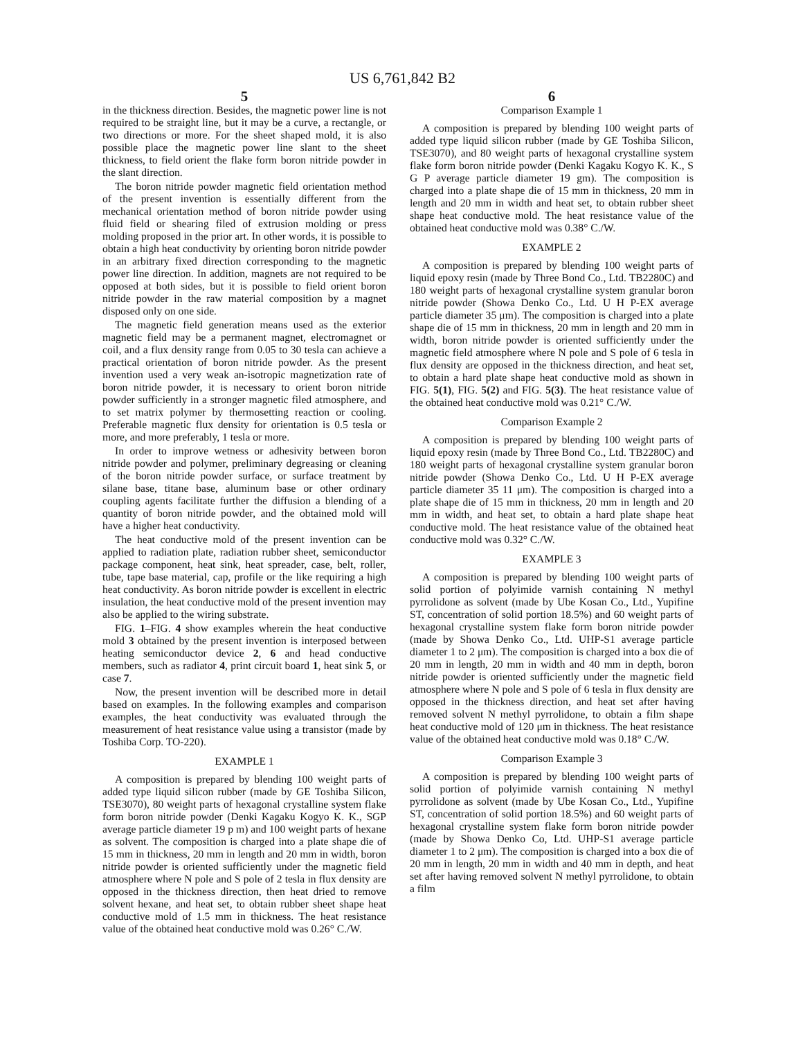US 6,761,842 B2
5
in the thickness direction. Besides, the magnetic power line is not required to be straight line, but it may be a curve, a rectangle, or two directions or more. For the sheet shaped mold, it is also possible place the magnetic power line slant to the sheet thickness, to field orient the flake form boron nitride powder in the slant direction.
The boron nitride powder magnetic field orientation method of the present invention is essentially different from the mechanical orientation method of boron nitride powder using fluid field or shearing filed of extrusion molding or press molding proposed in the prior art. In other words, it is possible to obtain a high heat conductivity by orienting boron nitride powder in an arbitrary fixed direction corresponding to the magnetic power line direction. In addition, magnets are not required to be opposed at both sides, but it is possible to field orient boron nitride powder in the raw material composition by a magnet disposed only on one side.
The magnetic field generation means used as the exterior magnetic field may be a permanent magnet, electromagnet or coil, and a flux density range from 0.05 to 30 tesla can achieve a practical orientation of boron nitride powder. As the present invention used a very weak an-isotropic magnetization rate of boron nitride powder, it is necessary to orient boron nitride powder sufficiently in a stronger magnetic filed atmosphere, and to set matrix polymer by thermosetting reaction or cooling. Preferable magnetic flux density for orientation is 0.5 tesla or more, and more preferably, 1 tesla or more.
In order to improve wetness or adhesivity between boron nitride powder and polymer, preliminary degreasing or cleaning of the boron nitride powder surface, or surface treatment by silane base, titane base, aluminum base or other ordinary coupling agents facilitate further the diffusion a blending of a quantity of boron nitride powder, and the obtained mold will have a higher heat conductivity.
The heat conductive mold of the present invention can be applied to radiation plate, radiation rubber sheet, semiconductor package component, heat sink, heat spreader, case, belt, roller, tube, tape base material, cap, profile or the like requiring a high heat conductivity. As boron nitride powder is excellent in electric insulation, the heat conductive mold of the present invention may also be applied to the wiring substrate.
FIG. 1–FIG. 4 show examples wherein the heat conductive mold 3 obtained by the present invention is interposed between heating semiconductor device 2, 6 and head conductive members, such as radiator 4, print circuit board 1, heat sink 5, or case 7.
Now, the present invention will be described more in detail based on examples. In the following examples and comparison examples, the heat conductivity was evaluated through the measurement of heat resistance value using a transistor (made by Toshiba Corp. TO-220).
EXAMPLE 1
A composition is prepared by blending 100 weight parts of added type liquid silicon rubber (made by GE Toshiba Silicon, TSE3070), 80 weight parts of hexagonal crystalline system flake form boron nitride powder (Denki Kagaku Kogyo K. K., SGP average particle diameter 19 p m) and 100 weight parts of hexane as solvent. The composition is charged into a plate shape die of 15 mm in thickness, 20 mm in length and 20 mm in width, boron nitride powder is oriented sufficiently under the magnetic field atmosphere where N pole and S pole of 2 tesla in flux density are opposed in the thickness direction, then heat dried to remove solvent hexane, and heat set, to obtain rubber sheet shape heat conductive mold of 1.5 mm in thickness. The heat resistance value of the obtained heat conductive mold was 0.26° C./W.
6
Comparison Example 1
A composition is prepared by blending 100 weight parts of added type liquid silicon rubber (made by GE Toshiba Silicon, TSE3070), and 80 weight parts of hexagonal crystalline system flake form boron nitride powder (Denki Kagaku Kogyo K. K., S G P average particle diameter 19 gm). The composition is charged into a plate shape die of 15 mm in thickness, 20 mm in length and 20 mm in width and heat set, to obtain rubber sheet shape heat conductive mold. The heat resistance value of the obtained heat conductive mold was 0.38° C./W.
EXAMPLE 2
A composition is prepared by blending 100 weight parts of liquid epoxy resin (made by Three Bond Co., Ltd. TB2280C) and 180 weight parts of hexagonal crystalline system granular boron nitride powder (Showa Denko Co., Ltd. U H P-EX average particle diameter 35 μm). The composition is charged into a plate shape die of 15 mm in thickness, 20 mm in length and 20 mm in width, boron nitride powder is oriented sufficiently under the magnetic field atmosphere where N pole and S pole of 6 tesla in flux density are opposed in the thickness direction, and heat set, to obtain a hard plate shape heat conductive mold as shown in FIG. 5(1), FIG. 5(2) and FIG. 5(3). The heat resistance value of the obtained heat conductive mold was 0.21° C./W.
Comparison Example 2
A composition is prepared by blending 100 weight parts of liquid epoxy resin (made by Three Bond Co., Ltd. TB2280C) and 180 weight parts of hexagonal crystalline system granular boron nitride powder (Showa Denko Co., Ltd. U H P-EX average particle diameter 35 11 μm). The composition is charged into a plate shape die of 15 mm in thickness, 20 mm in length and 20 mm in width, and heat set, to obtain a hard plate shape heat conductive mold. The heat resistance value of the obtained heat conductive mold was 0.32° C./W.
EXAMPLE 3
A composition is prepared by blending 100 weight parts of solid portion of polyimide varnish containing N methyl pyrrolidone as solvent (made by Ube Kosan Co., Ltd., Yupifine ST, concentration of solid portion 18.5%) and 60 weight parts of hexagonal crystalline system flake form boron nitride powder (made by Showa Denko Co., Ltd. UHP-S1 average particle diameter 1 to 2 μm). The composition is charged into a box die of 20 mm in length, 20 mm in width and 40 mm in depth, boron nitride powder is oriented sufficiently under the magnetic field atmosphere where N pole and S pole of 6 tesla in flux density are opposed in the thickness direction, and heat set after having removed solvent N methyl pyrrolidone, to obtain a film shape heat conductive mold of 120 μm in thickness. The heat resistance value of the obtained heat conductive mold was 0.18° C./W.
Comparison Example 3
A composition is prepared by blending 100 weight parts of solid portion of polyimide varnish containing N methyl pyrrolidone as solvent (made by Ube Kosan Co., Ltd., Yupifine ST, concentration of solid portion 18.5%) and 60 weight parts of hexagonal crystalline system flake form boron nitride powder (made by Showa Denko Co, Ltd. UHP-S1 average particle diameter 1 to 2 μm). The composition is charged into a box die of 20 mm in length, 20 mm in width and 40 mm in depth, and heat set after having removed solvent N methyl pyrrolidone, to obtain a film